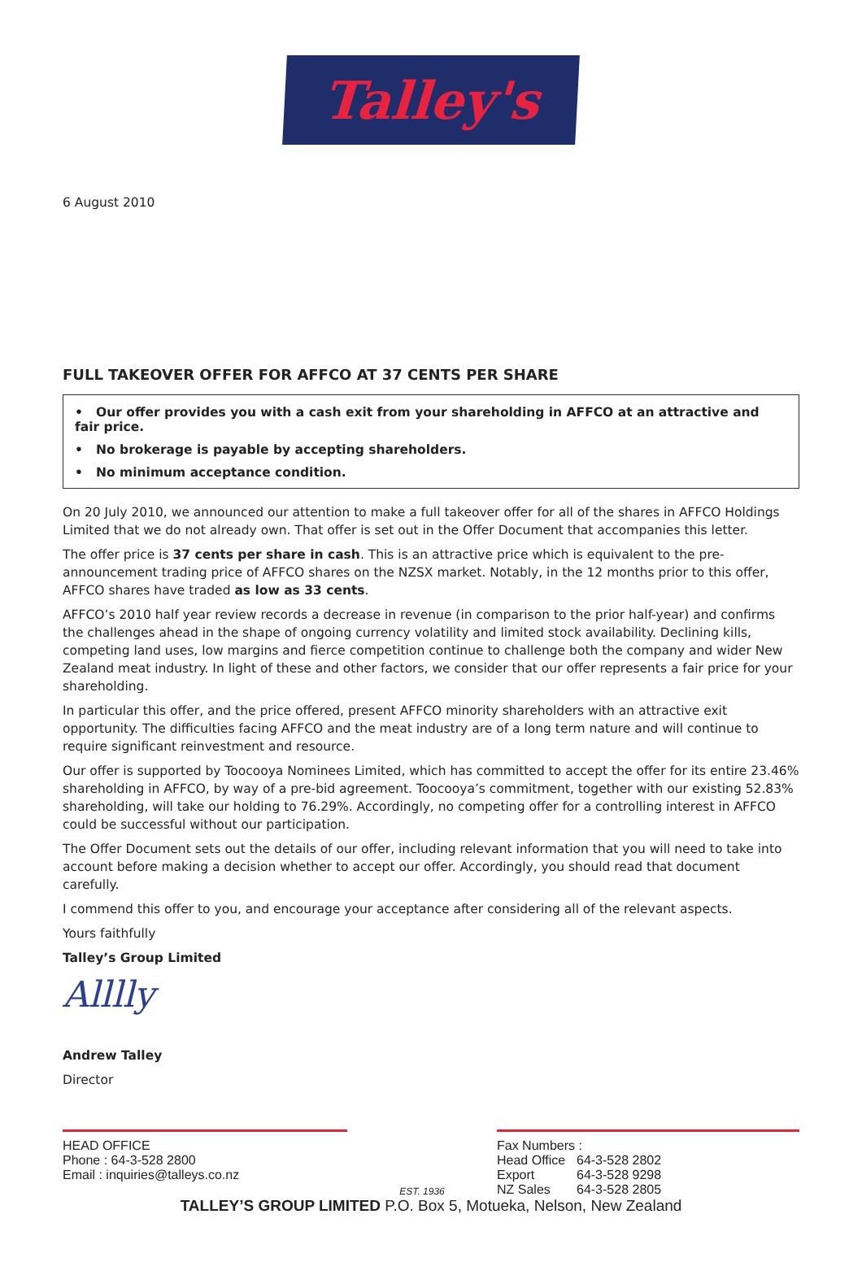Talley's
6 August 2010
FULL TAKEOVER OFFER FOR AFFCO AT 37 CENTS PER SHARE
• Our offer provides you with a cash exit from your shareholding in AFFCO at an attractive and fair price.
• No brokerage is payable by accepting shareholders.
• No minimum acceptance condition.
On 20 July 2010, we announced our attention to make a full takeover offer for all of the shares in AFFCO Holdings Limited that we do not already own. That offer is set out in the Offer Document that accompanies this letter.
The offer price is 37 cents per share in cash. This is an attractive price which is equivalent to the pre-announcement trading price of AFFCO shares on the NZSX market. Notably, in the 12 months prior to this offer, AFFCO shares have traded as low as 33 cents.
AFFCO’s 2010 half year review records a decrease in revenue (in comparison to the prior half-year) and confirms the challenges ahead in the shape of ongoing currency volatility and limited stock availability. Declining kills, competing land uses, low margins and fierce competition continue to challenge both the company and wider New Zealand meat industry. In light of these and other factors, we consider that our offer represents a fair price for your shareholding.
In particular this offer, and the price offered, present AFFCO minority shareholders with an attractive exit opportunity. The difficulties facing AFFCO and the meat industry are of a long term nature and will continue to require significant reinvestment and resource.
Our offer is supported by Toocooya Nominees Limited, which has committed to accept the offer for its entire 23.46% shareholding in AFFCO, by way of a pre-bid agreement. Toocooya’s commitment, together with our existing 52.83% shareholding, will take our holding to 76.29%. Accordingly, no competing offer for a controlling interest in AFFCO could be successful without our participation.
The Offer Document sets out the details of our offer, including relevant information that you will need to take into account before making a decision whether to accept our offer. Accordingly, you should read that document carefully.
I commend this offer to you, and encourage your acceptance after considering all of the relevant aspects.
Yours faithfully
Talley’s Group Limited
Alllly
Andrew Talley
Director
HEAD OFFICE
Phone : 64-3-528 2800
Email : inquiries@talleys.co.nz
EST. 1936
Fax Numbers :
Head Office 64-3-528 2802
Export 64-3-528 9298
NZ Sales 64-3-528 2805
TALLEY’S GROUP LIMITED P.O. Box 5, Motueka, Nelson, New Zealand